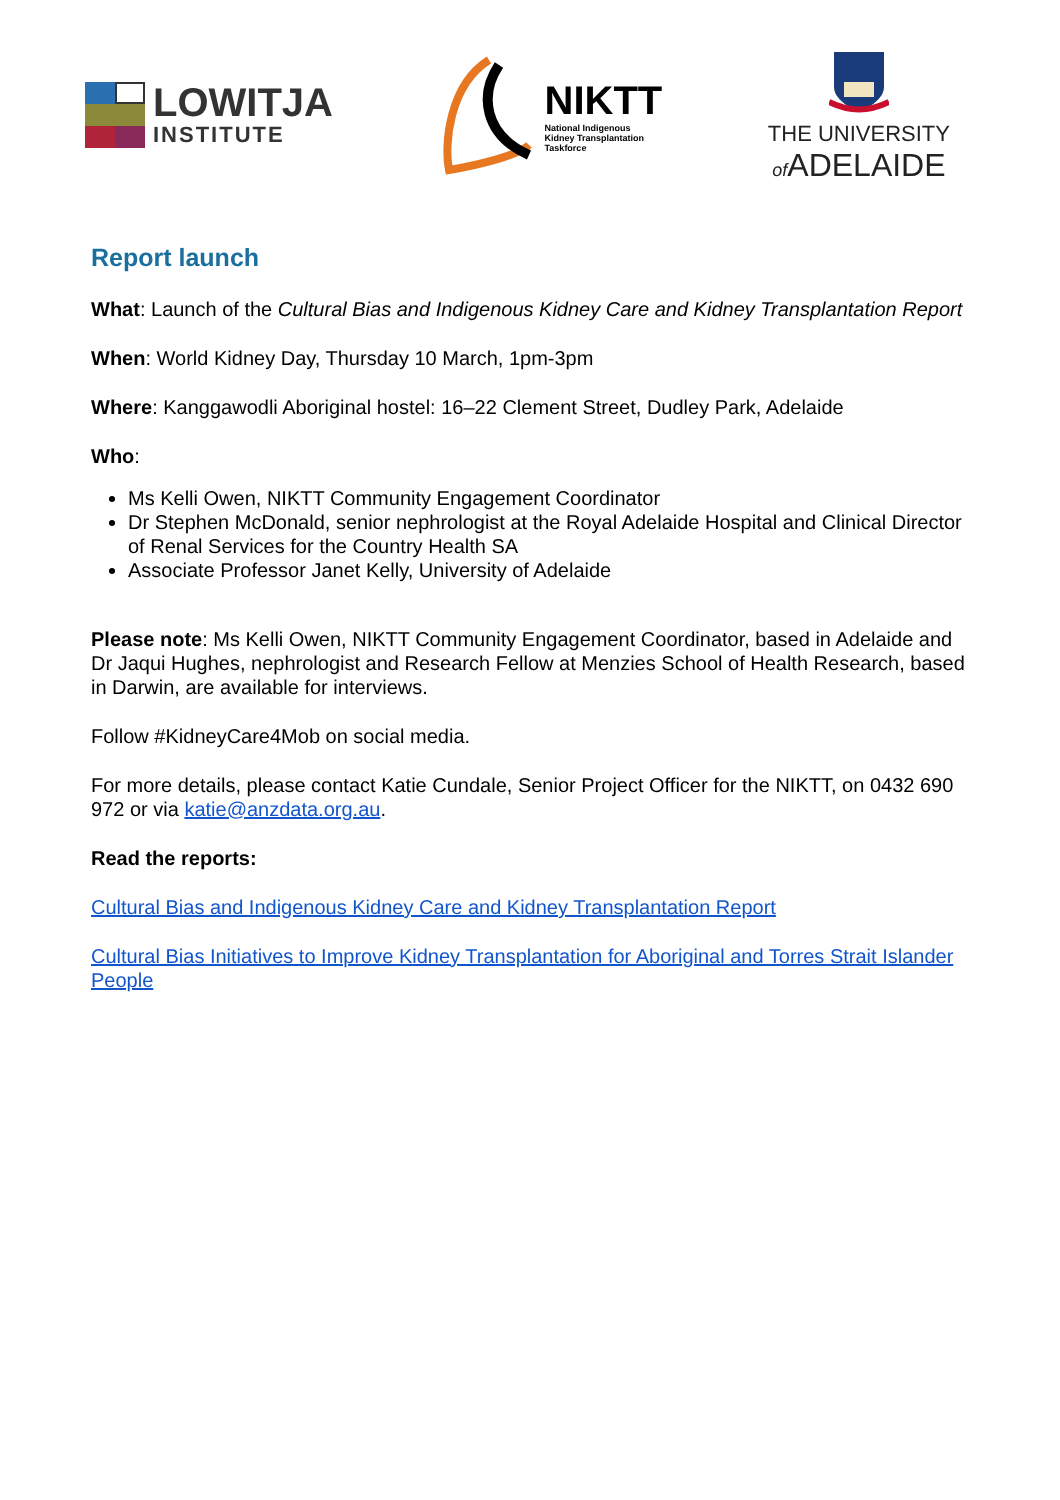LOWITJA
INSTITUTE
NIKTT
National Indigenous
Kidney Transplantation
Taskforce
THE UNIVERSITY
of ADELAIDE
Report launch
What: Launch of the Cultural Bias and Indigenous Kidney Care and Kidney Transplantation Report
When: World Kidney Day, Thursday 10 March, 1pm-3pm
Where: Kanggawodli Aboriginal hostel: 16–22 Clement Street, Dudley Park, Adelaide
Who:
Ms Kelli Owen, NIKTT Community Engagement Coordinator
Dr Stephen McDonald, senior nephrologist at the Royal Adelaide Hospital and Clinical Director of Renal Services for the Country Health SA
Associate Professor Janet Kelly, University of Adelaide
Please note: Ms Kelli Owen, NIKTT Community Engagement Coordinator, based in Adelaide and Dr Jaqui Hughes, nephrologist and Research Fellow at Menzies School of Health Research, based in Darwin, are available for interviews.
Follow #KidneyCare4Mob on social media.
For more details, please contact Katie Cundale, Senior Project Officer for the NIKTT, on 0432 690 972 or via katie@anzdata.org.au.
Read the reports:
Cultural Bias and Indigenous Kidney Care and Kidney Transplantation Report
Cultural Bias Initiatives to Improve Kidney Transplantation for Aboriginal and Torres Strait Islander People